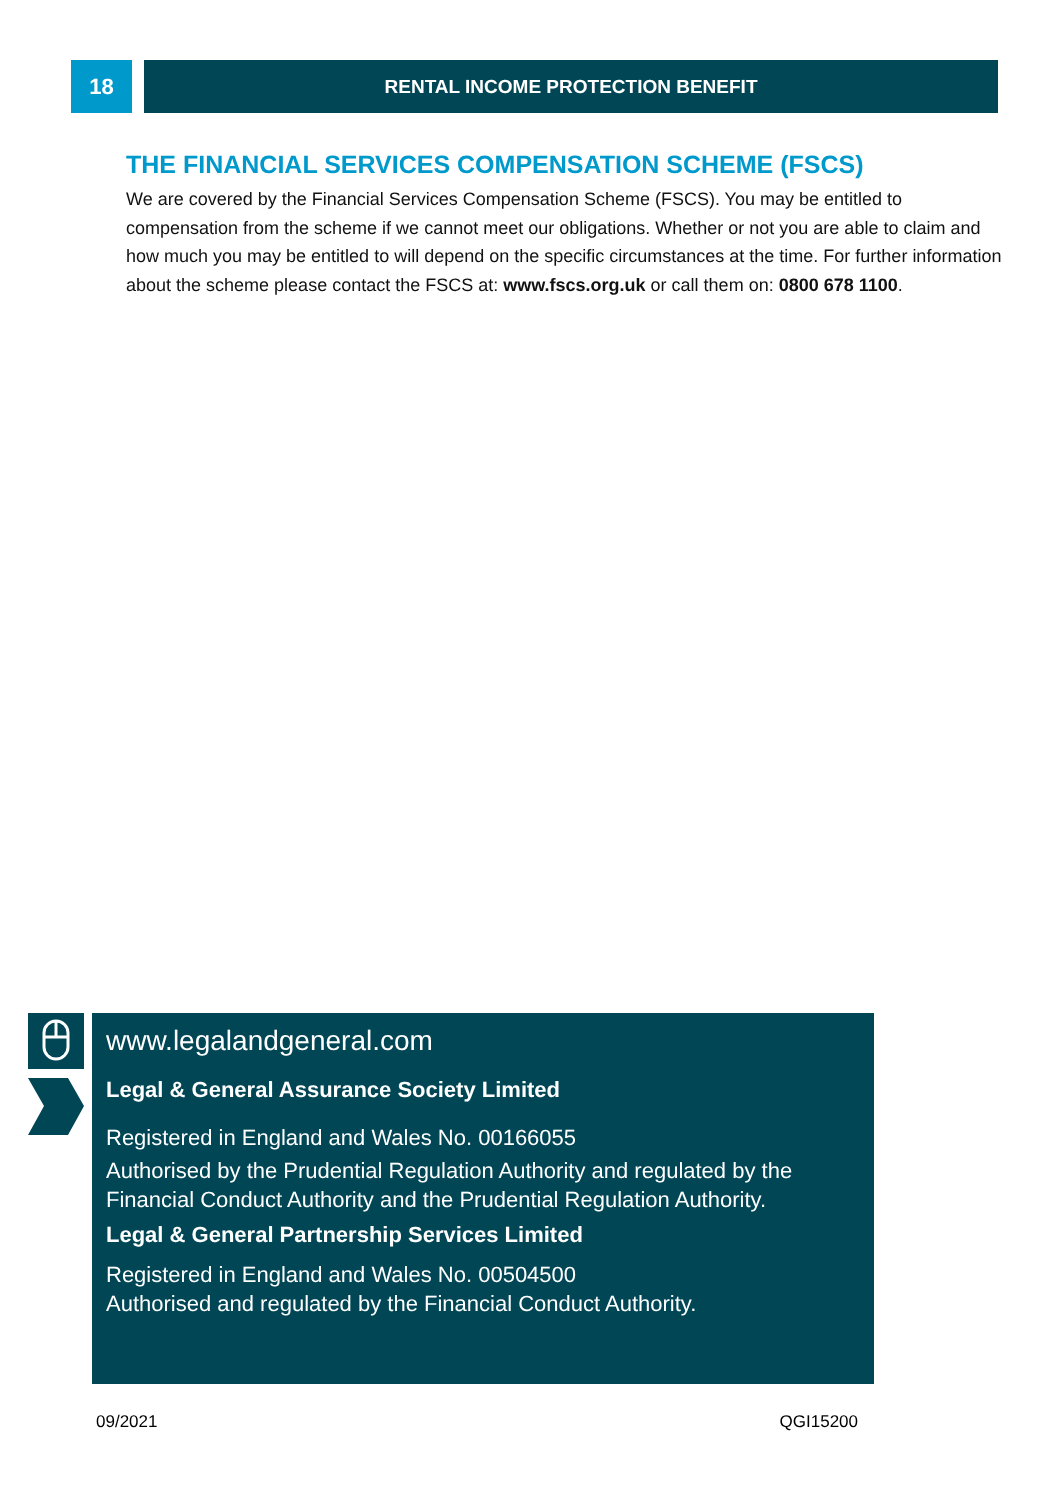18
RENTAL INCOME PROTECTION BENEFIT
THE FINANCIAL SERVICES COMPENSATION SCHEME (FSCS)
We are covered by the Financial Services Compensation Scheme (FSCS). You may be entitled to compensation from the scheme if we cannot meet our obligations. Whether or not you are able to claim and how much you may be entitled to will depend on the specific circumstances at the time. For further information about the scheme please contact the FSCS at: www.fscs.org.uk or call them on: 0800 678 1100.
www.legalandgeneral.com
Legal & General Assurance Society Limited
Registered in England and Wales No. 00166055
Authorised by the Prudential Regulation Authority and regulated by the Financial Conduct Authority and the Prudential Regulation Authority.
Legal & General Partnership Services Limited
Registered in England and Wales No. 00504500
Authorised and regulated by the Financial Conduct Authority.
09/2021 QGI15200